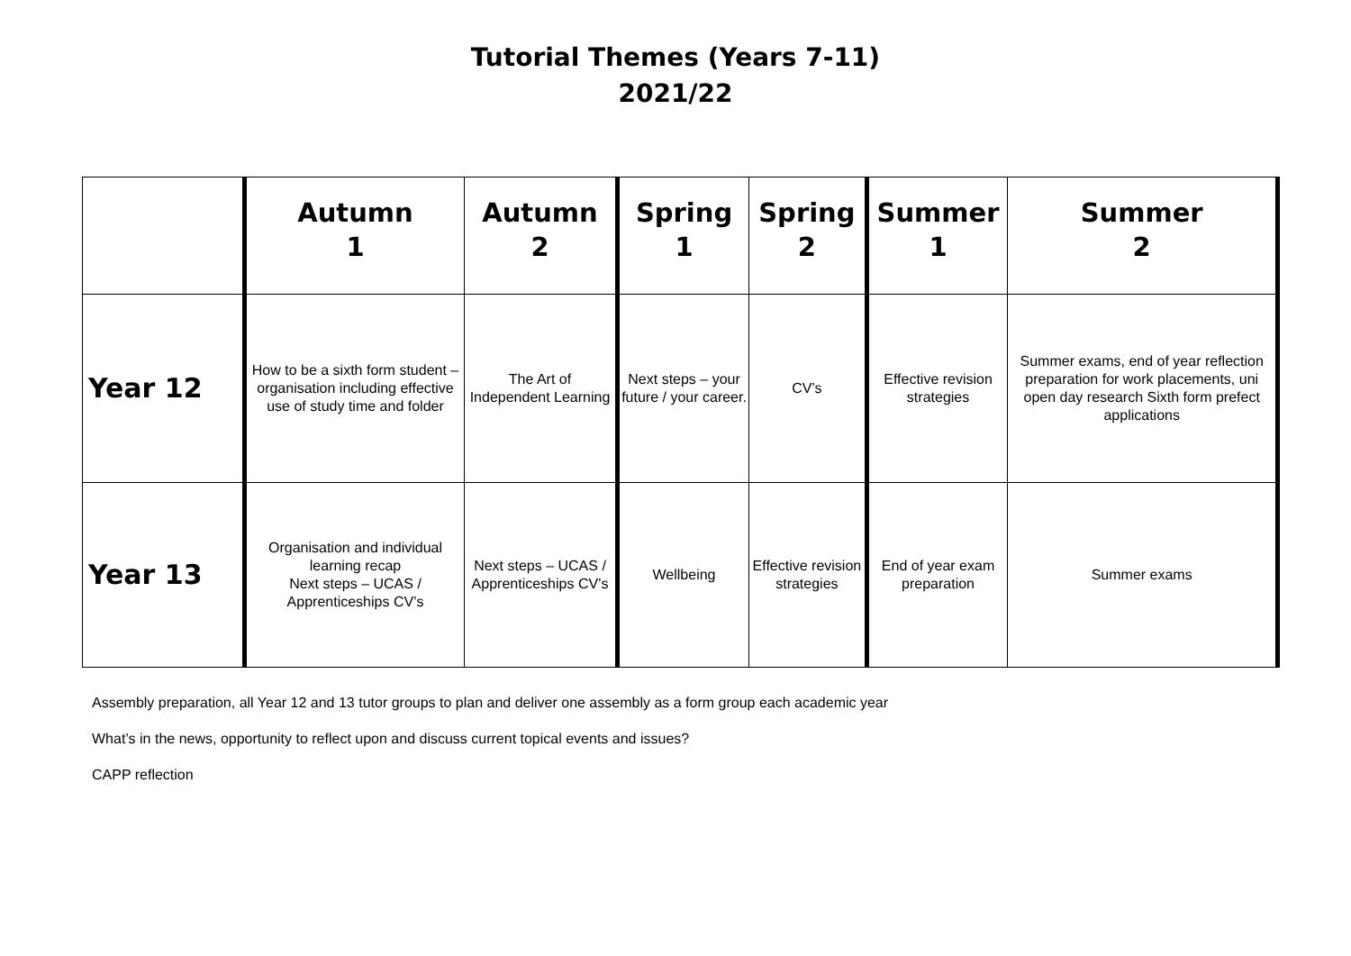Tutorial Themes (Years 7-11)
2021/22
| | Autumn 1 | Autumn 2 | Spring 1 | Spring 2 | Summer 1 | Summer 2 |
| --- | --- | --- | --- | --- | --- | --- |
| Year 12 | How to be a sixth form student – organisation including effective use of study time and folder | The Art of Independent Learning | Next steps – your future / your career. | CV’s | Effective revision strategies | Summer exams, end of year reflection preparation for work placements, uni open day research Sixth form prefect applications |
| Year 13 | Organisation and individual learning recap Next steps – UCAS / Apprenticeships CV’s | Next steps – UCAS / Apprenticeships CV’s | Wellbeing | Effective revision strategies | End of year exam preparation | Summer exams |
Assembly preparation, all Year 12 and 13 tutor groups to plan and deliver one assembly as a form group each academic year
What’s in the news, opportunity to reflect upon and discuss current topical events and issues?
CAPP reflection